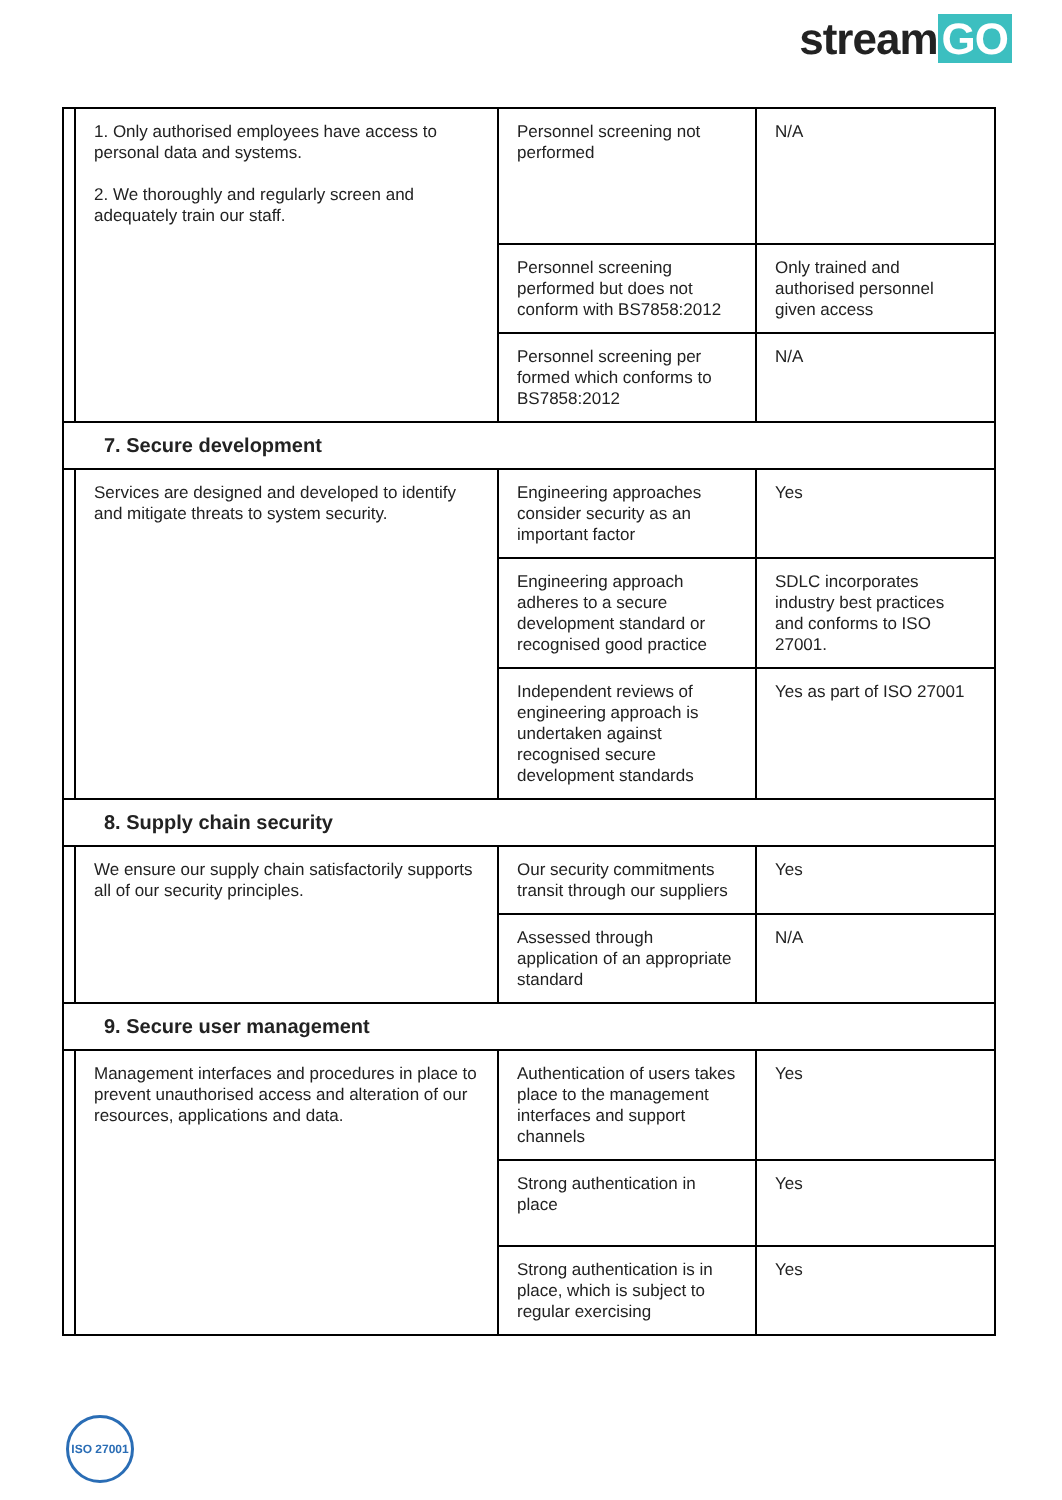stream GO
| | 1. Only authorised employees have access to personal data and systems. 2. We thoroughly and regularly screen and adequately train our staff. | Personnel screening not performed | N/A |
| | | Personnel screening performed but does not conform with BS7858:2012 | Only trained and authorised personnel given access |
| | | Personnel screening per formed which conforms to BS7858:2012 | N/A |
| 7. Secure development | | | |
| | Services are designed and developed to identify and mitigate threats to system security. | Engineering approaches consider security as an important factor | Yes |
| | | Engineering approach adheres to a secure development standard or recognised good practice | SDLC incorporates industry best practices and conforms to ISO 27001. |
| | | Independent reviews of engineering approach is undertaken against recognised secure development standards | Yes as part of ISO 27001 |
| 8. Supply chain security | | | |
| | We ensure our supply chain satisfactorily supports all of our security principles. | Our security commitments transit through our suppliers | Yes |
| | | Assessed through application of an appropriate standard | N/A |
| 9. Secure user management | | | |
| | Management interfaces and procedures in place to prevent unauthorised access and alteration of our resources, applications and data. | Authentication of users takes place to the management interfaces and support channels | Yes |
| | | Strong authentication in place | Yes |
| | | Strong authentication is in place, which is subject to regular exercising | Yes |
ISO 27001